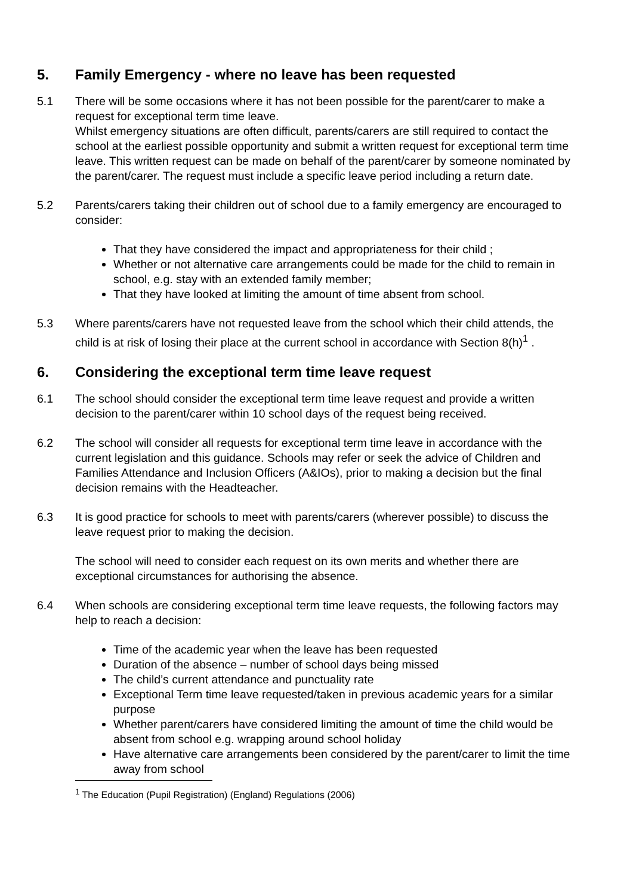5. Family Emergency - where no leave has been requested
5.1 There will be some occasions where it has not been possible for the parent/carer to make a request for exceptional term time leave.
Whilst emergency situations are often difficult, parents/carers are still required to contact the school at the earliest possible opportunity and submit a written request for exceptional term time leave. This written request can be made on behalf of the parent/carer by someone nominated by the parent/carer. The request must include a specific leave period including a return date.
5.2 Parents/carers taking their children out of school due to a family emergency are encouraged to consider:
That they have considered the impact and appropriateness for their child ;
Whether or not alternative care arrangements could be made for the child to remain in school, e.g. stay with an extended family member;
That they have looked at limiting the amount of time absent from school.
5.3 Where parents/carers have not requested leave from the school which their child attends, the child is at risk of losing their place at the current school in accordance with Section 8(h)<sup>1</sup> .
6. Considering the exceptional term time leave request
6.1 The school should consider the exceptional term time leave request and provide a written decision to the parent/carer within 10 school days of the request being received.
6.2 The school will consider all requests for exceptional term time leave in accordance with the current legislation and this guidance. Schools may refer or seek the advice of Children and Families Attendance and Inclusion Officers (A&IOs), prior to making a decision but the final decision remains with the Headteacher.
6.3 It is good practice for schools to meet with parents/carers (wherever possible) to discuss the leave request prior to making the decision.
The school will need to consider each request on its own merits and whether there are exceptional circumstances for authorising the absence.
6.4 When schools are considering exceptional term time leave requests, the following factors may help to reach a decision:
Time of the academic year when the leave has been requested
Duration of the absence – number of school days being missed
The child’s current attendance and punctuality rate
Exceptional Term time leave requested/taken in previous academic years for a similar purpose
Whether parent/carers have considered limiting the amount of time the child would be absent from school e.g. wrapping around school holiday
Have alternative care arrangements been considered by the parent/carer to limit the time away from school
<sup>1</sup> The Education (Pupil Registration) (England) Regulations (2006)